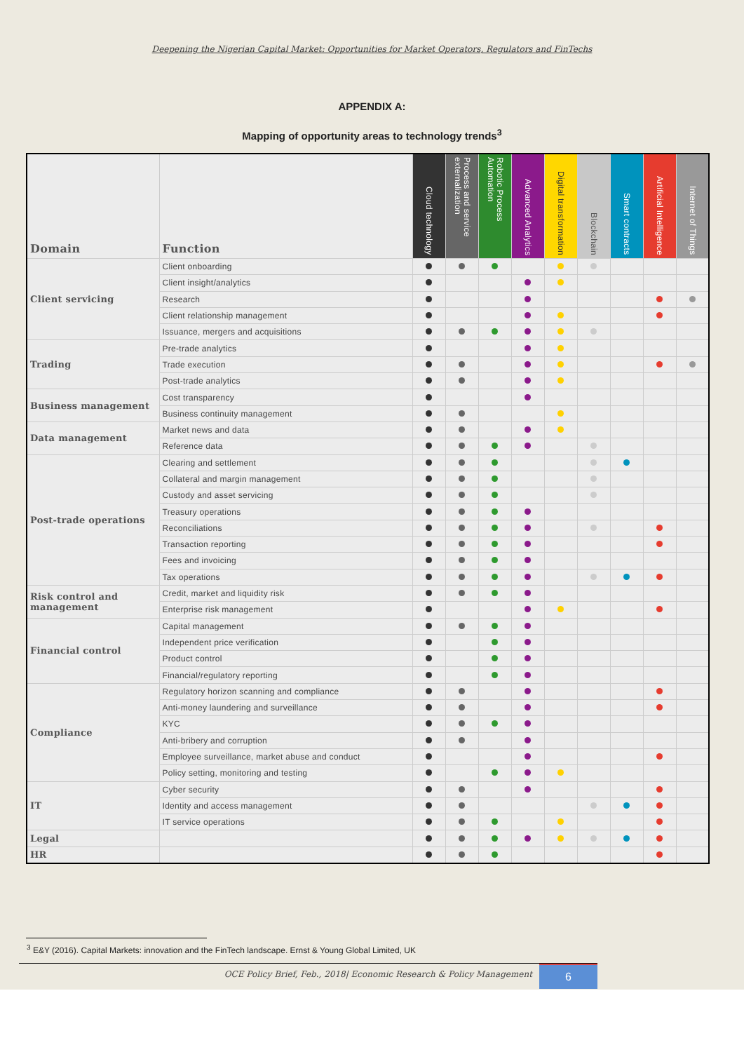Deepening the Nigerian Capital Market: Opportunities for Market Operators, Regulators and FinTechs
APPENDIX A:
Mapping of opportunity areas to technology trends<sup>3</sup>
| Domain | Function | Cloud technology | Process and service externalization | Robotic Process Automation | Advanced Analytics | Digital transformation | Blockchain | Smart contracts | Artificial Intelligence | Internet of Things |
| --- | --- | --- | --- | --- | --- | --- | --- | --- | --- | --- |
| Client servicing | Client onboarding | | | | | | | | | |
| | Client insight/analytics | | | | | | | | | |
| | Research | | | | | | | | | |
| | Client relationship management | | | | | | | | | |
| | Issuance, mergers and acquisitions | | | | | | | | | |
| Trading | Pre-trade analytics | | | | | | | | | |
| | Trade execution | | | | | | | | | |
| | Post-trade analytics | | | | | | | | | |
| Business management | Cost transparency | | | | | | | | | |
| | Business continuity management | | | | | | | | | |
| Data management | Market news and data | | | | | | | | | |
| | Reference data | | | | | | | | | |
| Post-trade operations | Clearing and settlement | | | | | | | | | |
| | Collateral and margin management | | | | | | | | | |
| | Custody and asset servicing | | | | | | | | | |
| | Treasury operations | | | | | | | | | |
| | Reconciliations | | | | | | | | | |
| | Transaction reporting | | | | | | | | | |
| | Fees and invoicing | | | | | | | | | |
| | Tax operations | | | | | | | | | |
| Risk control and management | Credit, market and liquidity risk | | | | | | | | | |
| | Enterprise risk management | | | | | | | | | |
| Financial control | Capital management | | | | | | | | | |
| | Independent price verification | | | | | | | | | |
| | Product control | | | | | | | | | |
| | Financial/regulatory reporting | | | | | | | | | |
| Compliance | Regulatory horizon scanning and compliance | | | | | | | | | |
| | Anti-money laundering and surveillance | | | | | | | | | |
| | KYC | | | | | | | | | |
| | Anti-bribery and corruption | | | | | | | | | |
| | Employee surveillance, market abuse and conduct | | | | | | | | | |
| | Policy setting, monitoring and testing | | | | | | | | | |
| IT | Cyber security | | | | | | | | | |
| | Identity and access management | | | | | | | | | |
| | IT service operations | | | | | | | | | |
| Legal | | | | | | | | | | |
| HR | | | | | | | | | | |
<sup>3</sup> E&Y (2016). Capital Markets: innovation and the FinTech landscape. Ernst & Young Global Limited, UK
OCE Policy Brief, Feb., 2018| Economic Research & Policy Management 6